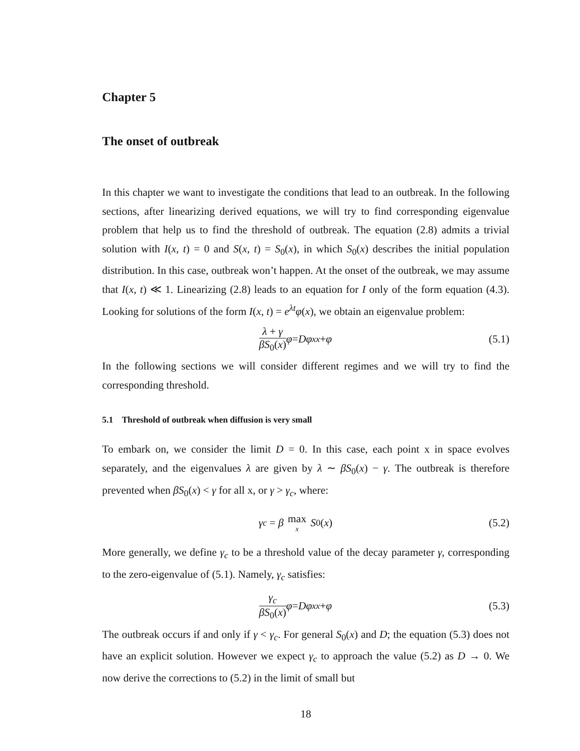Chapter 5
The onset of outbreak
In this chapter we want to investigate the conditions that lead to an outbreak. In the following sections, after linearizing derived equations, we will try to find corresponding eigenvalue problem that help us to find the threshold of outbreak. The equation (2.8) admits a trivial solution with I(x, t) = 0 and S(x, t) = S<sub>0</sub>(x), in which S<sub>0</sub>(x) describes the initial population distribution. In this case, outbreak won’t happen. At the onset of the outbreak, we may assume that I(x, t) ≪ 1. Linearizing (2.8) leads to an equation for I only of the form equation (4.3). Looking for solutions of the form I(x, t) = e<sup>λt</sup>φ(x), we obtain an eigenvalue problem:
λ + γ βS<sub>0</sub>(x) φ = Dφ<sub>xx</sub> + φ (5.1)
In the following sections we will consider different regimes and we will try to find the corresponding threshold.
5.1 Threshold of outbreak when diffusion is very small
To embark on, we consider the limit D = 0. In this case, each point x in space evolves separately, and the eigenvalues λ are given by λ ∼ βS<sub>0</sub>(x) − γ. The outbreak is therefore prevented when βS<sub>0</sub>(x) < γ for all x, or γ > γ<sub>c</sub>, where:
γ<sub>c</sub> = β max x S<sub>0</sub>(x) (5.2)
More generally, we define γ<sub>c</sub> to be a threshold value of the decay parameter γ, corresponding to the zero-eigenvalue of (5.1). Namely, γ<sub>c</sub> satisfies:
γ<sub>c</sub> βS<sub>0</sub>(x) φ = Dφ<sub>xx</sub> + φ (5.3)
The outbreak occurs if and only if γ < γ<sub>c</sub>. For general S<sub>0</sub>(x) and D; the equation (5.3) does not have an explicit solution. However we expect γ<sub>c</sub> to approach the value (5.2) as D → 0. We now derive the corrections to (5.2) in the limit of small but
18